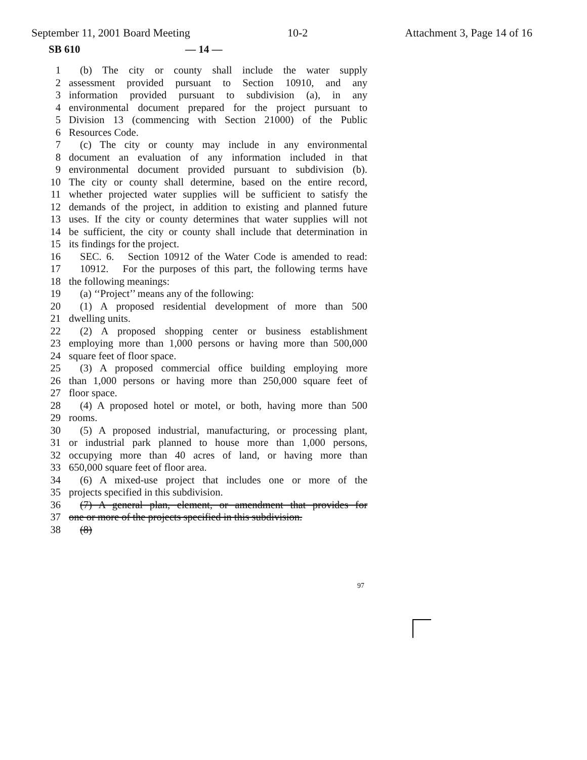September 11, 2001 Board Meeting 10-2 Attachment 3, Page 14 of 16
SB 610 — 14 —
1 (b) The city or county shall include the water supply
2 assessment provided pursuant to Section 10910, and any
3 information provided pursuant to subdivision (a), in any
4 environmental document prepared for the project pursuant to
5 Division 13 (commencing with Section 21000) of the Public
6 Resources Code.
7 (c) The city or county may include in any environmental
8 document an evaluation of any information included in that
9 environmental document provided pursuant to subdivision (b).
10 The city or county shall determine, based on the entire record,
11 whether projected water supplies will be sufficient to satisfy the
12 demands of the project, in addition to existing and planned future
13 uses. If the city or county determines that water supplies will not
14 be sufficient, the city or county shall include that determination in
15 its findings for the project.
16 SEC. 6. Section 10912 of the Water Code is amended to read:
17 10912. For the purposes of this part, the following terms have
18 the following meanings:
19 (a) ‘‘Project’’ means any of the following:
20 (1) A proposed residential development of more than 500
21 dwelling units.
22 (2) A proposed shopping center or business establishment
23 employing more than 1,000 persons or having more than 500,000
24 square feet of floor space.
25 (3) A proposed commercial office building employing more
26 than 1,000 persons or having more than 250,000 square feet of
27 floor space.
28 (4) A proposed hotel or motel, or both, having more than 500
29 rooms.
30 (5) A proposed industrial, manufacturing, or processing plant,
31 or industrial park planned to house more than 1,000 persons,
32 occupying more than 40 acres of land, or having more than
33 650,000 square feet of floor area.
34 (6) A mixed-use project that includes one or more of the
35 projects specified in this subdivision.
36 (7) A general plan, element, or amendment that provides for
37 one or more of the projects specified in this subdivision.
38 (8)
97